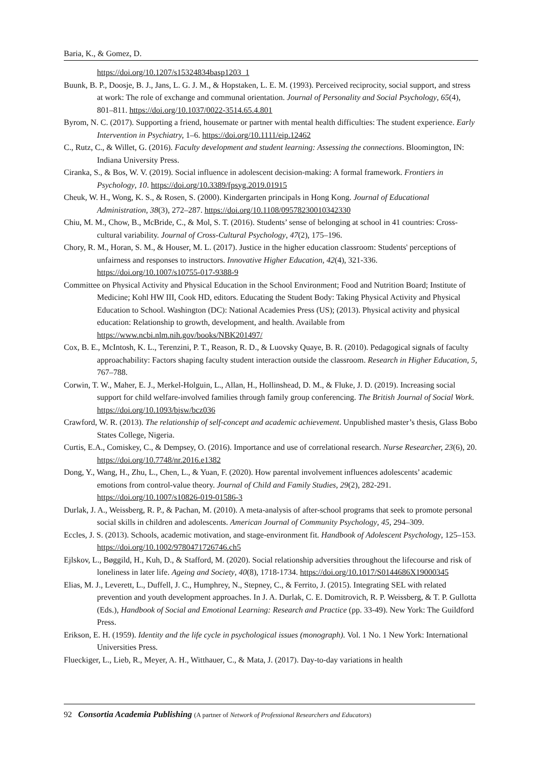Baria, K., & Gomez, D.
https://doi.org/10.1207/s15324834basp1203_1
Buunk, B. P., Doosje, B. J., Jans, L. G. J. M., & Hopstaken, L. E. M. (1993). Perceived reciprocity, social support, and stress at work: The role of exchange and communal orientation. Journal of Personality and Social Psychology, 65(4), 801–811. https://doi.org/10.1037/0022-3514.65.4.801
Byrom, N. C. (2017). Supporting a friend, housemate or partner with mental health difficulties: The student experience. Early Intervention in Psychiatry, 1–6. https://doi.org/10.1111/eip.12462
C., Rutz, C., & Willet, G. (2016). Faculty development and student learning: Assessing the connections. Bloomington, IN: Indiana University Press.
Ciranka, S., & Bos, W. V. (2019). Social influence in adolescent decision-making: A formal framework. Frontiers in Psychology, 10. https://doi.org/10.3389/fpsyg.2019.01915
Cheuk, W. H., Wong, K. S., & Rosen, S. (2000). Kindergarten principals in Hong Kong. Journal of Educational Administration, 38(3), 272–287. https://doi.org/10.1108/09578230010342330
Chiu, M. M., Chow, B., McBride, C., & Mol, S. T. (2016). Students’ sense of belonging at school in 41 countries: Cross-cultural variability. Journal of Cross-Cultural Psychology, 47(2), 175–196.
Chory, R. M., Horan, S. M., & Houser, M. L. (2017). Justice in the higher education classroom: Students' perceptions of unfairness and responses to instructors. Innovative Higher Education, 42(4), 321-336. https://doi.org/10.1007/s10755-017-9388-9
Committee on Physical Activity and Physical Education in the School Environment; Food and Nutrition Board; Institute of Medicine; Kohl HW III, Cook HD, editors. Educating the Student Body: Taking Physical Activity and Physical Education to School. Washington (DC): National Academies Press (US); (2013). Physical activity and physical education: Relationship to growth, development, and health. Available from https://www.ncbi.nlm.nih.gov/books/NBK201497/
Cox, B. E., McIntosh, K. L., Terenzini, P. T., Reason, R. D., & Luovsky Quaye, B. R. (2010). Pedagogical signals of faculty approachability: Factors shaping faculty student interaction outside the classroom. Research in Higher Education, 5, 767–788.
Corwin, T. W., Maher, E. J., Merkel-Holguin, L., Allan, H., Hollinshead, D. M., & Fluke, J. D. (2019). Increasing social support for child welfare-involved families through family group conferencing. The British Journal of Social Work. https://doi.org/10.1093/bjsw/bcz036
Crawford, W. R. (2013). The relationship of self-concept and academic achievement. Unpublished master’s thesis, Glass Bobo States College, Nigeria.
Curtis, E.A., Comiskey, C., & Dempsey, O. (2016). Importance and use of correlational research. Nurse Researcher, 23(6), 20. https://doi.org/10.7748/nr.2016.e1382
Dong, Y., Wang, H., Zhu, L., Chen, L., & Yuan, F. (2020). How parental involvement influences adolescents’ academic emotions from control-value theory. Journal of Child and Family Studies, 29(2), 282-291. https://doi.org/10.1007/s10826-019-01586-3
Durlak, J. A., Weissberg, R. P., & Pachan, M. (2010). A meta-analysis of after-school programs that seek to promote personal social skills in children and adolescents. American Journal of Community Psychology, 45, 294–309.
Eccles, J. S. (2013). Schools, academic motivation, and stage-environment fit. Handbook of Adolescent Psychology, 125–153. https://doi.org/10.1002/9780471726746.ch5
Ejlskov, L., Bøggild, H., Kuh, D., & Stafford, M. (2020). Social relationship adversities throughout the lifecourse and risk of loneliness in later life. Ageing and Society, 40(8), 1718-1734. https://doi.org/10.1017/S0144686X19000345
Elias, M. J., Leverett, L., Duffell, J. C., Humphrey, N., Stepney, C., & Ferrito, J. (2015). Integrating SEL with related prevention and youth development approaches. In J. A. Durlak, C. E. Domitrovich, R. P. Weissberg, & T. P. Gullotta (Eds.), Handbook of Social and Emotional Learning: Research and Practice (pp. 33-49). New York: The Guildford Press.
Erikson, E. H. (1959). Identity and the life cycle in psychological issues (monograph). Vol. 1 No. 1 New York: International Universities Press.
Flueckiger, L., Lieb, R., Meyer, A. H., Witthauer, C., & Mata, J. (2017). Day-to-day variations in health
92 Consortia Academia Publishing (A partner of Network of Professional Researchers and Educators)